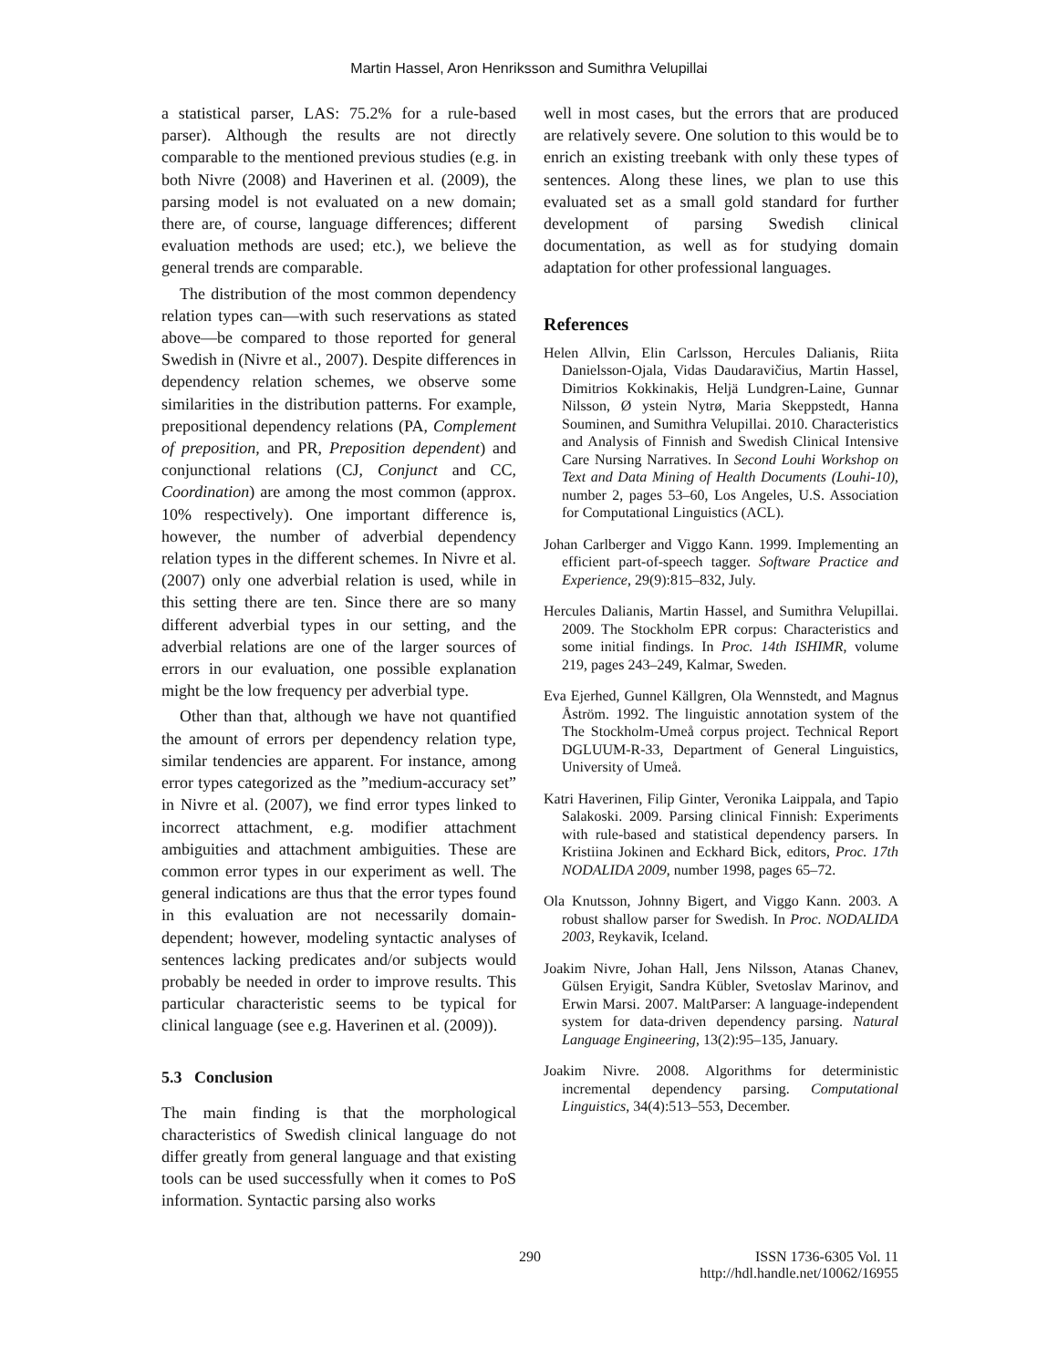Martin Hassel, Aron Henriksson and Sumithra Velupillai
a statistical parser, LAS: 75.2% for a rule-based parser). Although the results are not directly comparable to the mentioned previous studies (e.g. in both Nivre (2008) and Haverinen et al. (2009), the parsing model is not evaluated on a new domain; there are, of course, language differences; different evaluation methods are used; etc.), we believe the general trends are comparable.
The distribution of the most common dependency relation types can—with such reservations as stated above—be compared to those reported for general Swedish in (Nivre et al., 2007). Despite differences in dependency relation schemes, we observe some similarities in the distribution patterns. For example, prepositional dependency relations (PA, Complement of preposition, and PR, Preposition dependent) and conjunctional relations (CJ, Conjunct and CC, Coordination) are among the most common (approx. 10% respectively). One important difference is, however, the number of adverbial dependency relation types in the different schemes. In Nivre et al. (2007) only one adverbial relation is used, while in this setting there are ten. Since there are so many different adverbial types in our setting, and the adverbial relations are one of the larger sources of errors in our evaluation, one possible explanation might be the low frequency per adverbial type.
Other than that, although we have not quantified the amount of errors per dependency relation type, similar tendencies are apparent. For instance, among error types categorized as the ”medium-accuracy set” in Nivre et al. (2007), we find error types linked to incorrect attachment, e.g. modifier attachment ambiguities and attachment ambiguities. These are common error types in our experiment as well. The general indications are thus that the error types found in this evaluation are not necessarily domain-dependent; however, modeling syntactic analyses of sentences lacking predicates and/or subjects would probably be needed in order to improve results. This particular characteristic seems to be typical for clinical language (see e.g. Haverinen et al. (2009)).
5.3 Conclusion
The main finding is that the morphological characteristics of Swedish clinical language do not differ greatly from general language and that existing tools can be used successfully when it comes to PoS information. Syntactic parsing also works
well in most cases, but the errors that are produced are relatively severe. One solution to this would be to enrich an existing treebank with only these types of sentences. Along these lines, we plan to use this evaluated set as a small gold standard for further development of parsing Swedish clinical documentation, as well as for studying domain adaptation for other professional languages.
References
Helen Allvin, Elin Carlsson, Hercules Dalianis, Riita Danielsson-Ojala, Vidas Daudaravičius, Martin Hassel, Dimitrios Kokkinakis, Heljä Lundgren-Laine, Gunnar Nilsson, Ø ystein Nytrø, Maria Skeppstedt, Hanna Souminen, and Sumithra Velupillai. 2010. Characteristics and Analysis of Finnish and Swedish Clinical Intensive Care Nursing Narratives. In Second Louhi Workshop on Text and Data Mining of Health Documents (Louhi-10), number 2, pages 53–60, Los Angeles, U.S. Association for Computational Linguistics (ACL).
Johan Carlberger and Viggo Kann. 1999. Implementing an efficient part-of-speech tagger. Software Practice and Experience, 29(9):815–832, July.
Hercules Dalianis, Martin Hassel, and Sumithra Velupillai. 2009. The Stockholm EPR corpus: Characteristics and some initial findings. In Proc. 14th ISHIMR, volume 219, pages 243–249, Kalmar, Sweden.
Eva Ejerhed, Gunnel Källgren, Ola Wennstedt, and Magnus Åström. 1992. The linguistic annotation system of the The Stockholm-Umeå corpus project. Technical Report DGLUUM-R-33, Department of General Linguistics, University of Umeå.
Katri Haverinen, Filip Ginter, Veronika Laippala, and Tapio Salakoski. 2009. Parsing clinical Finnish: Experiments with rule-based and statistical dependency parsers. In Kristiina Jokinen and Eckhard Bick, editors, Proc. 17th NODALIDA 2009, number 1998, pages 65–72.
Ola Knutsson, Johnny Bigert, and Viggo Kann. 2003. A robust shallow parser for Swedish. In Proc. NODALIDA 2003, Reykavik, Iceland.
Joakim Nivre, Johan Hall, Jens Nilsson, Atanas Chanev, Gülsen Eryigit, Sandra Kübler, Svetoslav Marinov, and Erwin Marsi. 2007. MaltParser: A language-independent system for data-driven dependency parsing. Natural Language Engineering, 13(2):95–135, January.
Joakim Nivre. 2008. Algorithms for deterministic incremental dependency parsing. Computational Linguistics, 34(4):513–553, December.
290 ISSN 1736-6305 Vol. 11
http://hdl.handle.net/10062/16955